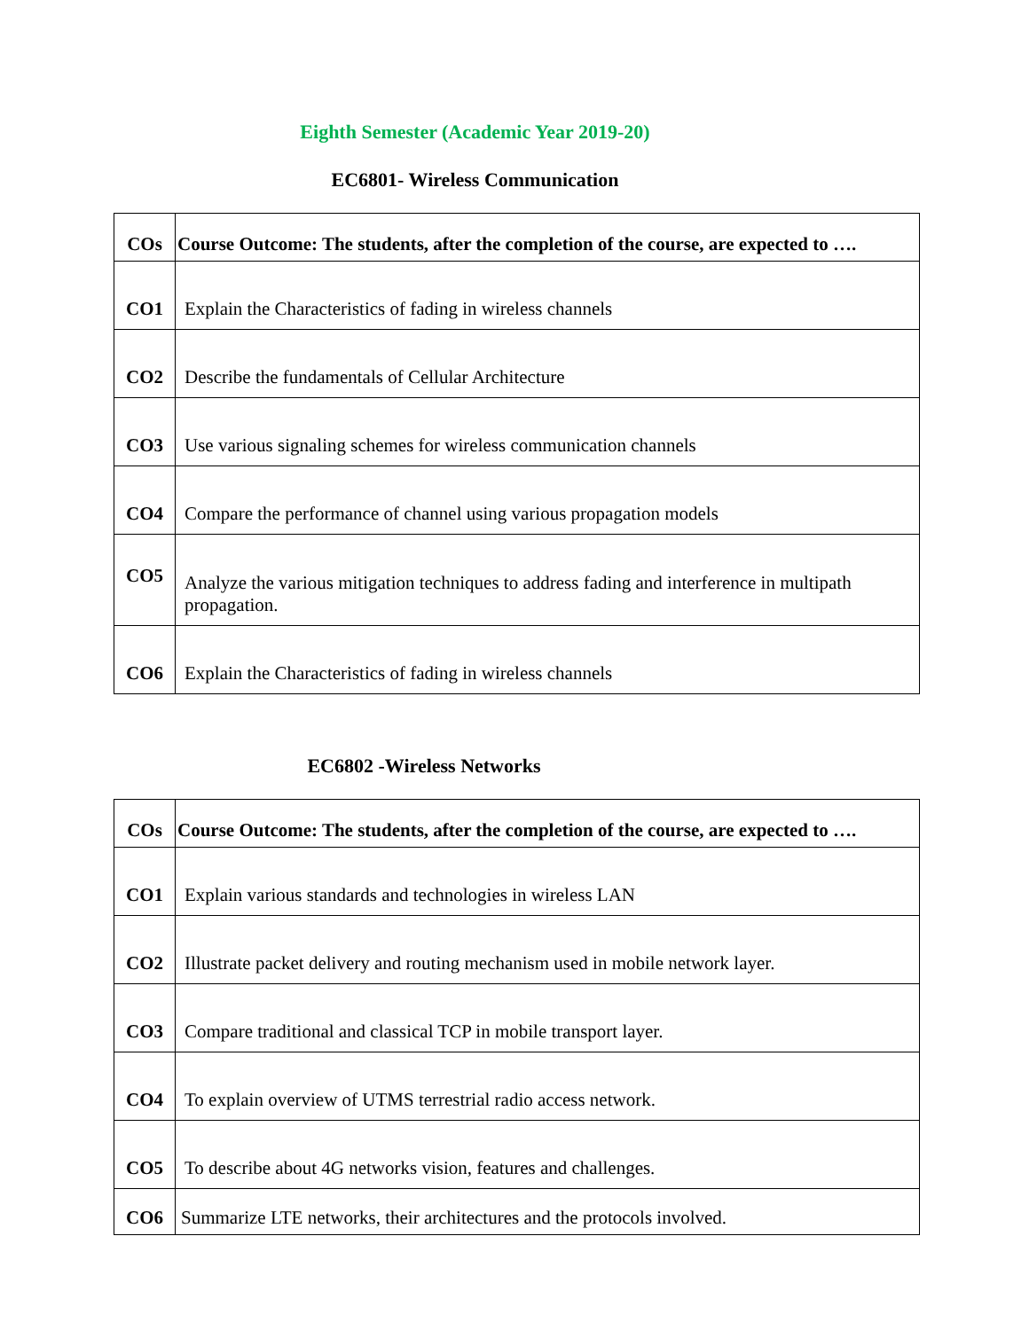Eighth Semester (Academic Year 2019-20)
EC6801- Wireless Communication
| COs | Course Outcome: The students, after the completion of the course, are expected to …. |
| --- | --- |
| CO1 | Explain the Characteristics of fading in wireless channels |
| CO2 | Describe the fundamentals of Cellular Architecture |
| CO3 | Use various signaling schemes for wireless communication channels |
| CO4 | Compare the performance of channel using various propagation models |
| CO5 | Analyze the various mitigation techniques to address fading and interference in multipath propagation. |
| CO6 | Explain the Characteristics of fading in wireless channels |
EC6802 -Wireless Networks
| COs | Course Outcome: The students, after the completion of the course, are expected to …. |
| --- | --- |
| CO1 | Explain various standards and technologies in wireless LAN |
| CO2 | Illustrate packet delivery and routing mechanism used in mobile network layer. |
| CO3 | Compare traditional and classical TCP in mobile transport layer. |
| CO4 | To explain overview of UTMS terrestrial radio access network. |
| CO5 | To describe about 4G networks vision, features and challenges. |
| CO6 | Summarize LTE networks, their architectures and the protocols involved. |